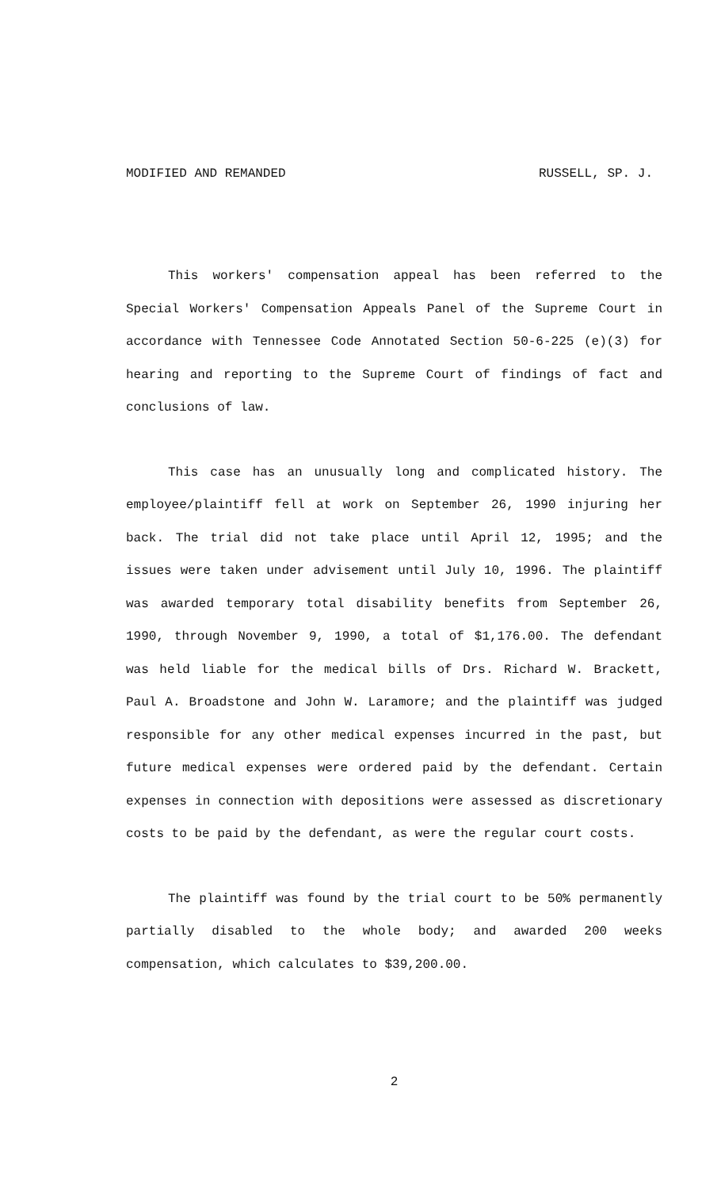MODIFIED AND REMANDED RUSSELL, SP. J.
This workers' compensation appeal has been referred to the Special Workers' Compensation Appeals Panel of the Supreme Court in accordance with Tennessee Code Annotated Section 50-6-225 (e)(3) for hearing and reporting to the Supreme Court of findings of fact and conclusions of law.
This case has an unusually long and complicated history. The employee/plaintiff fell at work on September 26, 1990 injuring her back. The trial did not take place until April 12, 1995; and the issues were taken under advisement until July 10, 1996. The plaintiff was awarded temporary total disability benefits from September 26, 1990, through November 9, 1990, a total of $1,176.00. The defendant was held liable for the medical bills of Drs. Richard W. Brackett, Paul A. Broadstone and John W. Laramore; and the plaintiff was judged responsible for any other medical expenses incurred in the past, but future medical expenses were ordered paid by the defendant. Certain expenses in connection with depositions were assessed as discretionary costs to be paid by the defendant, as were the regular court costs.
The plaintiff was found by the trial court to be 50% permanently partially disabled to the whole body; and awarded 200 weeks compensation, which calculates to $39,200.00.
2